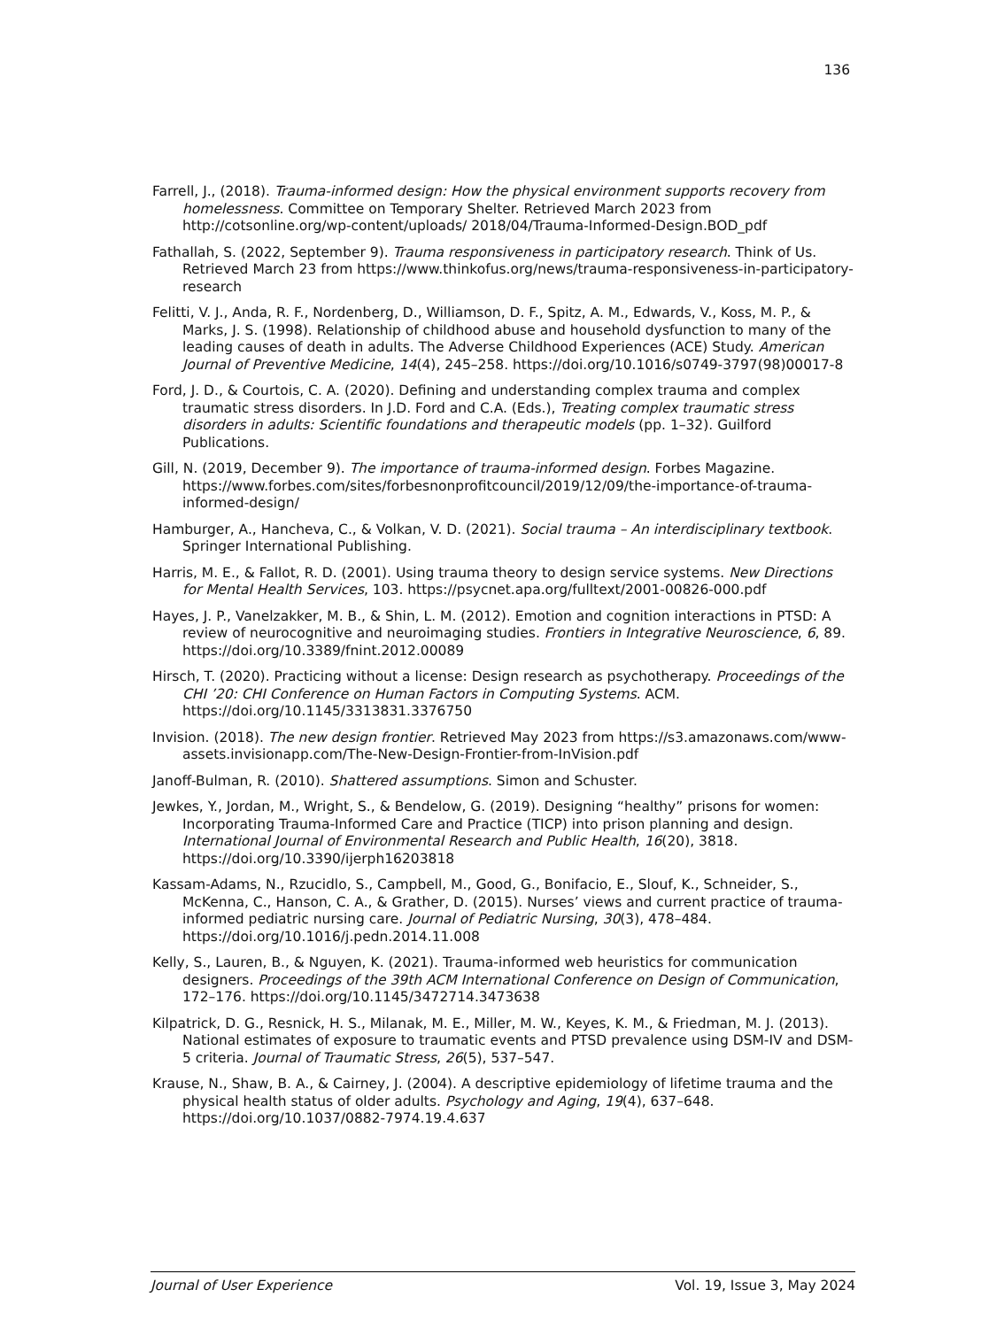136
Farrell, J., (2018). Trauma-informed design: How the physical environment supports recovery from homelessness. Committee on Temporary Shelter. Retrieved March 2023 from http://cotsonline.org/wp-content/uploads/ 2018/04/Trauma-Informed-Design.BOD_pdf
Fathallah, S. (2022, September 9). Trauma responsiveness in participatory research. Think of Us. Retrieved March 23 from https://www.thinkofus.org/news/trauma-responsiveness-in-participatory-research
Felitti, V. J., Anda, R. F., Nordenberg, D., Williamson, D. F., Spitz, A. M., Edwards, V., Koss, M. P., & Marks, J. S. (1998). Relationship of childhood abuse and household dysfunction to many of the leading causes of death in adults. The Adverse Childhood Experiences (ACE) Study. American Journal of Preventive Medicine, 14(4), 245–258. https://doi.org/10.1016/s0749-3797(98)00017-8
Ford, J. D., & Courtois, C. A. (2020). Defining and understanding complex trauma and complex traumatic stress disorders. In J.D. Ford and C.A. (Eds.), Treating complex traumatic stress disorders in adults: Scientific foundations and therapeutic models (pp. 1–32). Guilford Publications.
Gill, N. (2019, December 9). The importance of trauma-informed design. Forbes Magazine. https://www.forbes.com/sites/forbesnonprofitcouncil/2019/12/09/the-importance-of-trauma-informed-design/
Hamburger, A., Hancheva, C., & Volkan, V. D. (2021). Social trauma – An interdisciplinary textbook. Springer International Publishing.
Harris, M. E., & Fallot, R. D. (2001). Using trauma theory to design service systems. New Directions for Mental Health Services, 103. https://psycnet.apa.org/fulltext/2001-00826-000.pdf
Hayes, J. P., Vanelzakker, M. B., & Shin, L. M. (2012). Emotion and cognition interactions in PTSD: A review of neurocognitive and neuroimaging studies. Frontiers in Integrative Neuroscience, 6, 89. https://doi.org/10.3389/fnint.2012.00089
Hirsch, T. (2020). Practicing without a license: Design research as psychotherapy. Proceedings of the CHI ’20: CHI Conference on Human Factors in Computing Systems. ACM. https://doi.org/10.1145/3313831.3376750
Invision. (2018). The new design frontier. Retrieved May 2023 from https://s3.amazonaws.com/www-assets.invisionapp.com/The-New-Design-Frontier-from-InVision.pdf
Janoff-Bulman, R. (2010). Shattered assumptions. Simon and Schuster.
Jewkes, Y., Jordan, M., Wright, S., & Bendelow, G. (2019). Designing “healthy” prisons for women: Incorporating Trauma-Informed Care and Practice (TICP) into prison planning and design. International Journal of Environmental Research and Public Health, 16(20), 3818. https://doi.org/10.3390/ijerph16203818
Kassam-Adams, N., Rzucidlo, S., Campbell, M., Good, G., Bonifacio, E., Slouf, K., Schneider, S., McKenna, C., Hanson, C. A., & Grather, D. (2015). Nurses’ views and current practice of trauma-informed pediatric nursing care. Journal of Pediatric Nursing, 30(3), 478–484. https://doi.org/10.1016/j.pedn.2014.11.008
Kelly, S., Lauren, B., & Nguyen, K. (2021). Trauma-informed web heuristics for communication designers. Proceedings of the 39th ACM International Conference on Design of Communication, 172–176. https://doi.org/10.1145/3472714.3473638
Kilpatrick, D. G., Resnick, H. S., Milanak, M. E., Miller, M. W., Keyes, K. M., & Friedman, M. J. (2013). National estimates of exposure to traumatic events and PTSD prevalence using DSM-IV and DSM-5 criteria. Journal of Traumatic Stress, 26(5), 537–547.
Krause, N., Shaw, B. A., & Cairney, J. (2004). A descriptive epidemiology of lifetime trauma and the physical health status of older adults. Psychology and Aging, 19(4), 637–648. https://doi.org/10.1037/0882-7974.19.4.637
Journal of User Experience Vol. 19, Issue 3, May 2024